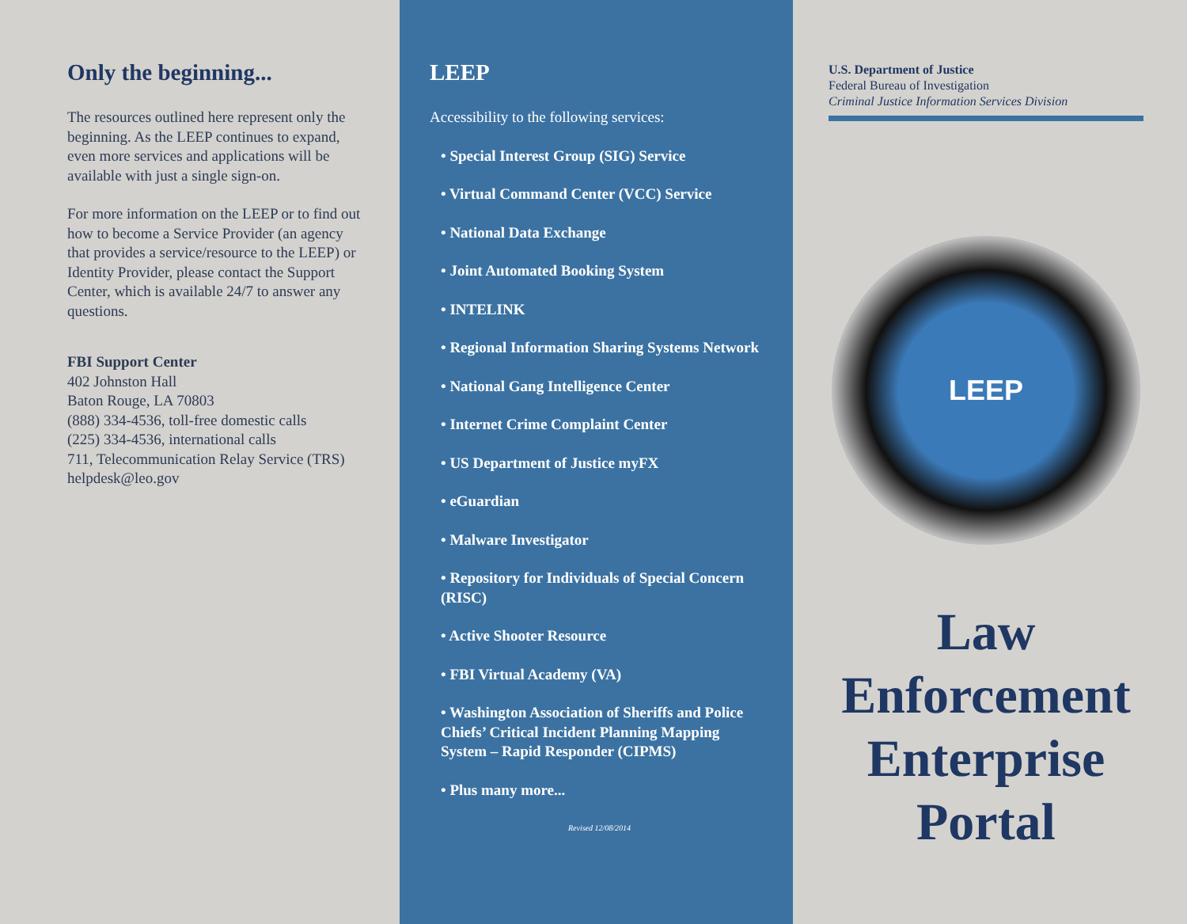Only the beginning...
The resources outlined here represent only the beginning. As the LEEP continues to expand, even more services and applications will be available with just a single sign-on.
For more information on the LEEP or to find out how to become a Service Provider (an agency that provides a service/resource to the LEEP) or Identity Provider, please contact the Support Center, which is available 24/7 to answer any questions.
FBI Support Center
402 Johnston Hall
Baton Rouge, LA 70803
(888) 334-4536, toll-free domestic calls
(225) 334-4536, international calls
711, Telecommunication Relay Service (TRS)
helpdesk@leo.gov
LEEP
Accessibility to the following services:
• Special Interest Group (SIG) Service
• Virtual Command Center (VCC) Service
• National Data Exchange
• Joint Automated Booking System
• INTELINK
• Regional Information Sharing Systems Network
• National Gang Intelligence Center
• Internet Crime Complaint Center
• US Department of Justice myFX
• eGuardian
• Malware Investigator
• Repository for Individuals of Special Concern (RISC)
• Active Shooter Resource
• FBI Virtual Academy (VA)
• Washington Association of Sheriffs and Police Chiefs’ Critical Incident Planning Mapping System – Rapid Responder (CIPMS)
• Plus many more...
Revised 12/08/2014
U.S. Department of Justice
Federal Bureau of Investigation
Criminal Justice Information Services Division
LEEP
Law
Enforcement
Enterprise
Portal